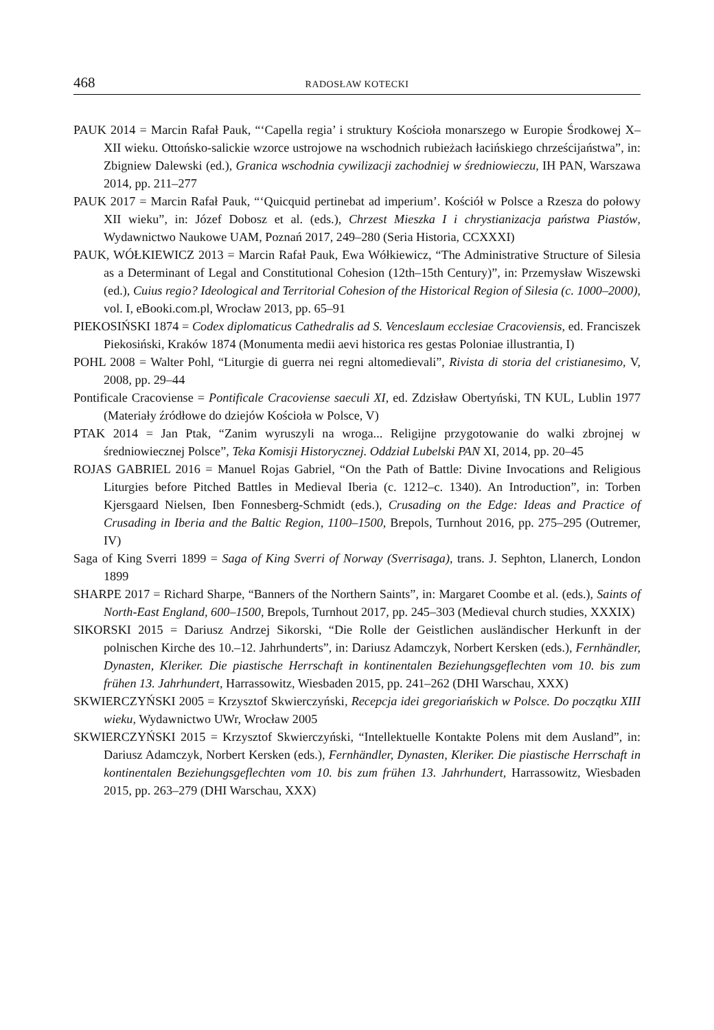468 RADOSŁAW KOTECKI
PAUK 2014 = Marcin Rafał Pauk, “‘Capella regia’ i struktury Kościoła monarszego w Europie Środkowej X–XII wieku. Ottońsko-salickie wzorce ustrojowe na wschodnich rubieżach łacińskiego chrześcijaństwa”, in: Zbigniew Dalewski (ed.), Granica wschodnia cywilizacji zachodniej w średniowieczu, IH PAN, Warszawa 2014, pp. 211–277
PAUK 2017 = Marcin Rafał Pauk, “‘Quicquid pertinebat ad imperium’. Kościół w Polsce a Rzesza do połowy XII wieku”, in: Józef Dobosz et al. (eds.), Chrzest Mieszka I i chrystianizacja państwa Piastów, Wydawnictwo Naukowe UAM, Poznań 2017, 249–280 (Seria Historia, CCXXXI)
PAUK, WÓŁKIEWICZ 2013 = Marcin Rafał Pauk, Ewa Wółkiewicz, “The Administrative Structure of Silesia as a Determinant of Legal and Constitutional Cohesion (12th–15th Century)”, in: Przemysław Wiszewski (ed.), Cuius regio? Ideological and Territorial Cohesion of the Historical Region of Silesia (c. 1000–2000), vol. I, eBooki.com.pl, Wrocław 2013, pp. 65–91
PIEKOSIŃSKI 1874 = Codex diplomaticus Cathedralis ad S. Venceslaum ecclesiae Cracoviensis, ed. Franciszek Piekosiński, Kraków 1874 (Monumenta medii aevi historica res gestas Poloniae illustrantia, I)
POHL 2008 = Walter Pohl, “Liturgie di guerra nei regni altomedievali”, Rivista di storia del cristianesimo, V, 2008, pp. 29–44
Pontificale Cracoviense = Pontificale Cracoviense saeculi XI, ed. Zdzisław Obertyński, TN KUL, Lublin 1977 (Materiały źródłowe do dziejów Kościoła w Polsce, V)
PTAK 2014 = Jan Ptak, “Zanim wyruszyli na wroga... Religijne przygotowanie do walki zbrojnej w średniowiecznej Polsce”, Teka Komisji Historycznej. Oddział Lubelski PAN XI, 2014, pp. 20–45
ROJAS GABRIEL 2016 = Manuel Rojas Gabriel, “On the Path of Battle: Divine Invocations and Religious Liturgies before Pitched Battles in Medieval Iberia (c. 1212–c. 1340). An Introduction”, in: Torben Kjersgaard Nielsen, Iben Fonnesberg-Schmidt (eds.), Crusading on the Edge: Ideas and Practice of Crusading in Iberia and the Baltic Region, 1100–1500, Brepols, Turnhout 2016, pp. 275–295 (Outremer, IV)
Saga of King Sverri 1899 = Saga of King Sverri of Norway (Sverrisaga), trans. J. Sephton, Llanerch, London 1899
SHARPE 2017 = Richard Sharpe, “Banners of the Northern Saints”, in: Margaret Coombe et al. (eds.), Saints of North-East England, 600–1500, Brepols, Turnhout 2017, pp. 245–303 (Medieval church studies, XXXIX)
SIKORSKI 2015 = Dariusz Andrzej Sikorski, “Die Rolle der Geistlichen ausländischer Herkunft in der polnischen Kirche des 10.–12. Jahrhunderts”, in: Dariusz Adamczyk, Norbert Kersken (eds.), Fernhändler, Dynasten, Kleriker. Die piastische Herrschaft in kontinentalen Beziehungsgeflechten vom 10. bis zum frühen 13. Jahrhundert, Harrassowitz, Wiesbaden 2015, pp. 241–262 (DHI Warschau, XXX)
SKWIERCZYŃSKI 2005 = Krzysztof Skwierczyński, Recepcja idei gregoriańskich w Polsce. Do początku XIII wieku, Wydawnictwo UWr, Wrocław 2005
SKWIERCZYŃSKI 2015 = Krzysztof Skwierczyński, “Intellektuelle Kontakte Polens mit dem Ausland”, in: Dariusz Adamczyk, Norbert Kersken (eds.), Fernhändler, Dynasten, Kleriker. Die piastische Herrschaft in kontinentalen Beziehungsgeflechten vom 10. bis zum frühen 13. Jahrhundert, Harrassowitz, Wiesbaden 2015, pp. 263–279 (DHI Warschau, XXX)